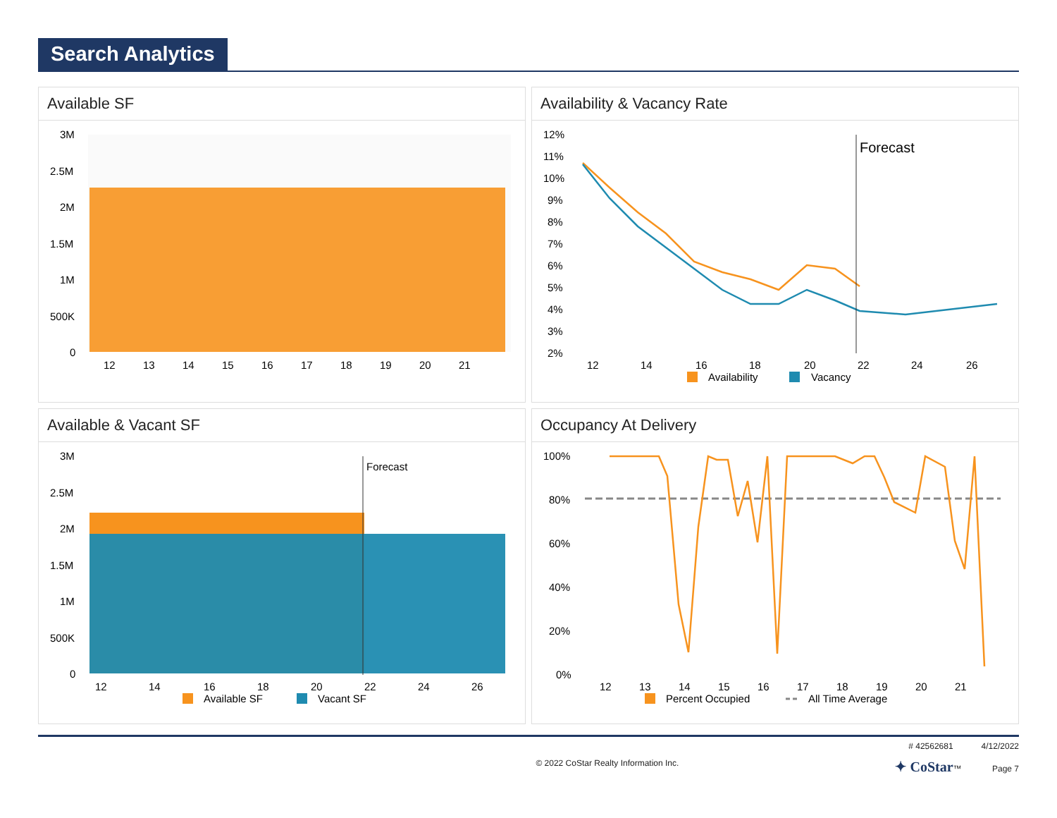Search Analytics
Available SF
3M
2.5M
2M
1.5M
1M
500K
0
12
13
14
15
16
17
18
19
20
21
Availability & Vacancy Rate
12%
11%
10%
9%
8%
7%
6%
5%
4%
3%
2%
Forecast
12
14
16
18
20
22
24
26
Availability
Vacancy
Available & Vacant SF
3M
2.5M
2M
1.5M
1M
500K
0
Forecast
12
14
16
18
20
22
24
26
Available SF
Vacant SF
Occupancy At Delivery
100%
80%
60%
40%
20%
0%
12
13
14
15
16
17
18
19
20
21
Percent Occupied
All Time Average
# 42562681 4/12/2022
© 2022 CoStar Realty Information Inc. ✦ CoStar™ Page 7